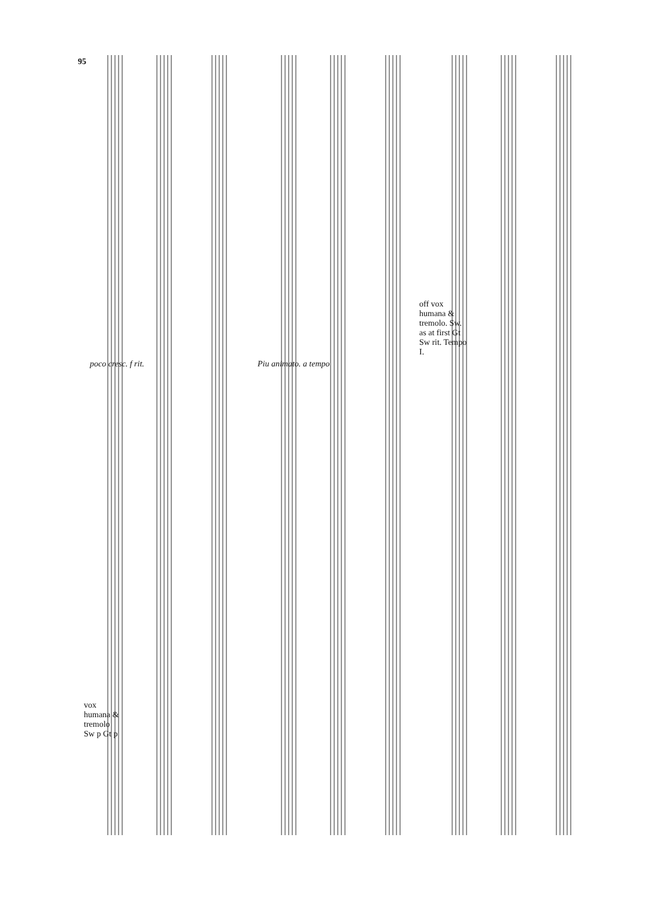95
vox humana & tremolo Sw p Gt p
poco cresc. f rit. Piu animato. a tempo
off vox humana & tremolo. Sw. as at first Gt Sw rit. Tempo I.